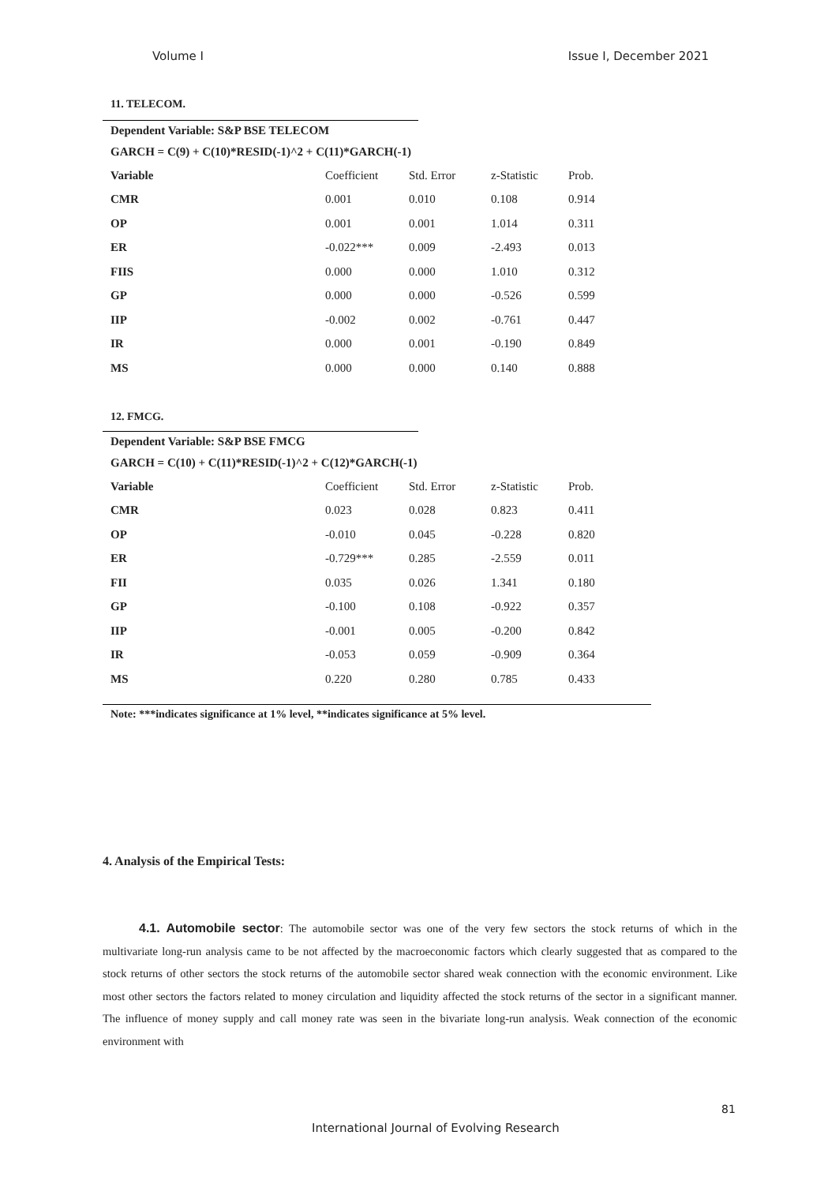Volume I Issue I, December 2021
11. TELECOM.
Dependent Variable: S&P BSE TELECOM
GARCH = C(9) + C(10)*RESID(-1)^2 + C(11)*GARCH(-1)
| Variable | Coefficient | Std. Error | z-Statistic | Prob. |
| CMR | 0.001 | 0.010 | 0.108 | 0.914 |
| OP | 0.001 | 0.001 | 1.014 | 0.311 |
| ER | -0.022*** | 0.009 | -2.493 | 0.013 |
| FIIS | 0.000 | 0.000 | 1.010 | 0.312 |
| GP | 0.000 | 0.000 | -0.526 | 0.599 |
| IIP | -0.002 | 0.002 | -0.761 | 0.447 |
| IR | 0.000 | 0.001 | -0.190 | 0.849 |
| MS | 0.000 | 0.000 | 0.140 | 0.888 |
12. FMCG.
Dependent Variable: S&P BSE FMCG
GARCH = C(10) + C(11)*RESID(-1)^2 + C(12)*GARCH(-1)
| Variable | Coefficient | Std. Error | z-Statistic | Prob. |
| CMR | 0.023 | 0.028 | 0.823 | 0.411 |
| OP | -0.010 | 0.045 | -0.228 | 0.820 |
| ER | -0.729*** | 0.285 | -2.559 | 0.011 |
| FII | 0.035 | 0.026 | 1.341 | 0.180 |
| GP | -0.100 | 0.108 | -0.922 | 0.357 |
| IIP | -0.001 | 0.005 | -0.200 | 0.842 |
| IR | -0.053 | 0.059 | -0.909 | 0.364 |
| MS | 0.220 | 0.280 | 0.785 | 0.433 |
Note: ***indicates significance at 1% level, **indicates significance at 5% level.
4. Analysis of the Empirical Tests:
4.1. Automobile sector: The automobile sector was one of the very few sectors the stock returns of which in the multivariate long-run analysis came to be not affected by the macroeconomic factors which clearly suggested that as compared to the stock returns of other sectors the stock returns of the automobile sector shared weak connection with the economic environment. Like most other sectors the factors related to money circulation and liquidity affected the stock returns of the sector in a significant manner. The influence of money supply and call money rate was seen in the bivariate long-run analysis. Weak connection of the economic environment with
81
International Journal of Evolving Research